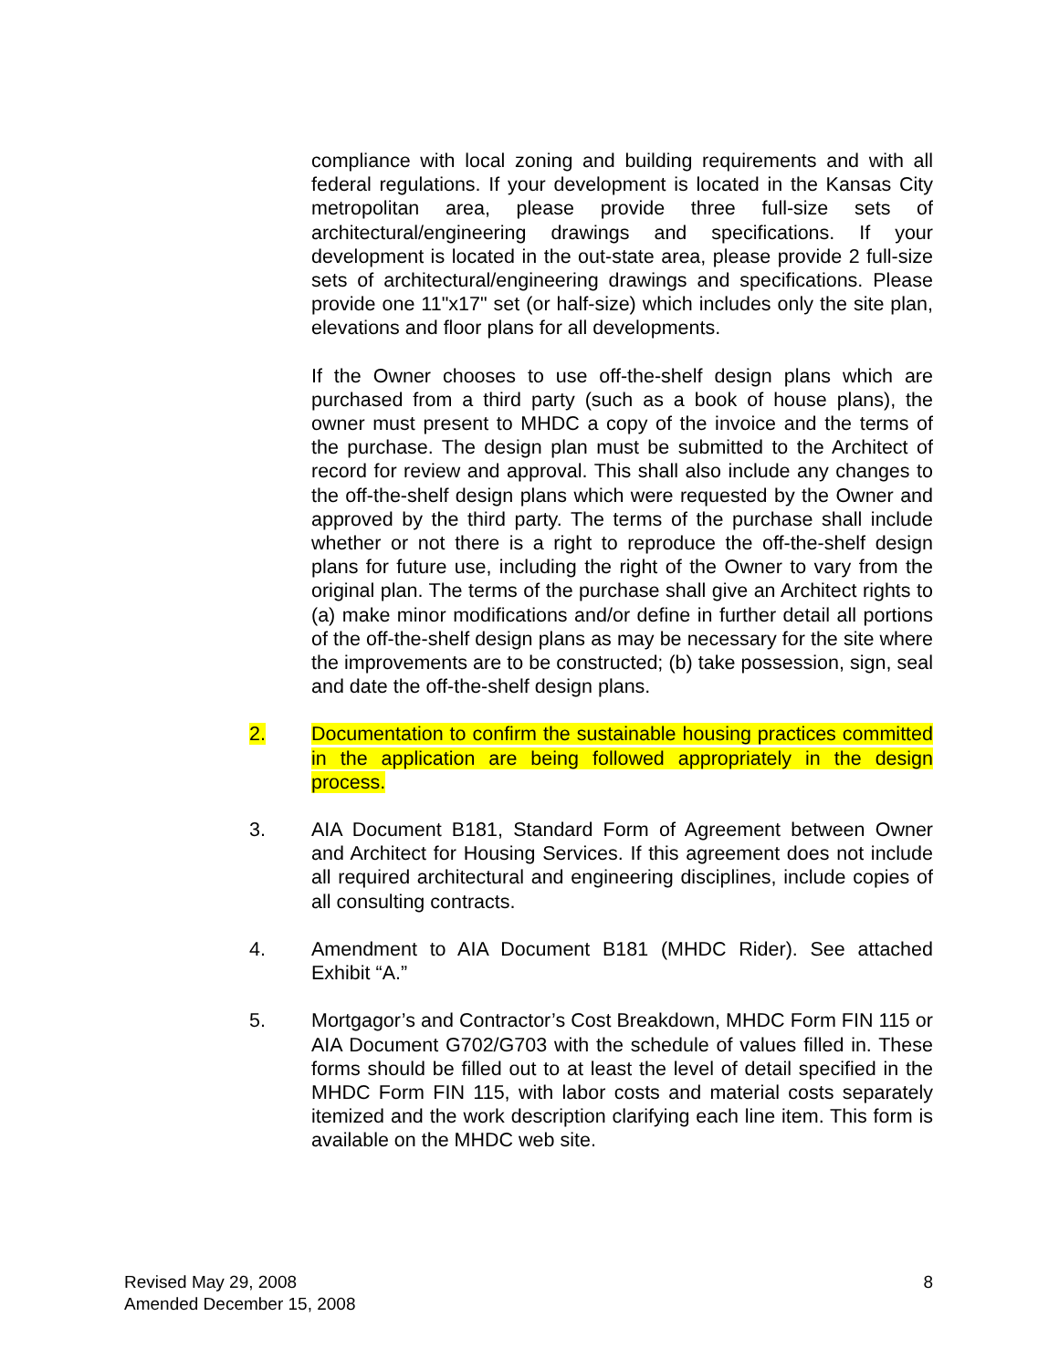compliance with local zoning and building requirements and with all federal regulations. If your development is located in the Kansas City metropolitan area, please provide three full-size sets of architectural/engineering drawings and specifications. If your development is located in the out-state area, please provide 2 full-size sets of architectural/engineering drawings and specifications. Please provide one 11"x17" set (or half-size) which includes only the site plan, elevations and floor plans for all developments.
If the Owner chooses to use off-the-shelf design plans which are purchased from a third party (such as a book of house plans), the owner must present to MHDC a copy of the invoice and the terms of the purchase. The design plan must be submitted to the Architect of record for review and approval. This shall also include any changes to the off-the-shelf design plans which were requested by the Owner and approved by the third party. The terms of the purchase shall include whether or not there is a right to reproduce the off-the-shelf design plans for future use, including the right of the Owner to vary from the original plan. The terms of the purchase shall give an Architect rights to (a) make minor modifications and/or define in further detail all portions of the off-the-shelf design plans as may be necessary for the site where the improvements are to be constructed; (b) take possession, sign, seal and date the off-the-shelf design plans.
2. Documentation to confirm the sustainable housing practices committed in the application are being followed appropriately in the design process.
3. AIA Document B181, Standard Form of Agreement between Owner and Architect for Housing Services. If this agreement does not include all required architectural and engineering disciplines, include copies of all consulting contracts.
4. Amendment to AIA Document B181 (MHDC Rider). See attached Exhibit “A.”
5. Mortgagor’s and Contractor’s Cost Breakdown, MHDC Form FIN 115 or AIA Document G702/G703 with the schedule of values filled in. These forms should be filled out to at least the level of detail specified in the MHDC Form FIN 115, with labor costs and material costs separately itemized and the work description clarifying each line item. This form is available on the MHDC web site.
Revised May 29, 2008
Amended December 15, 2008
8